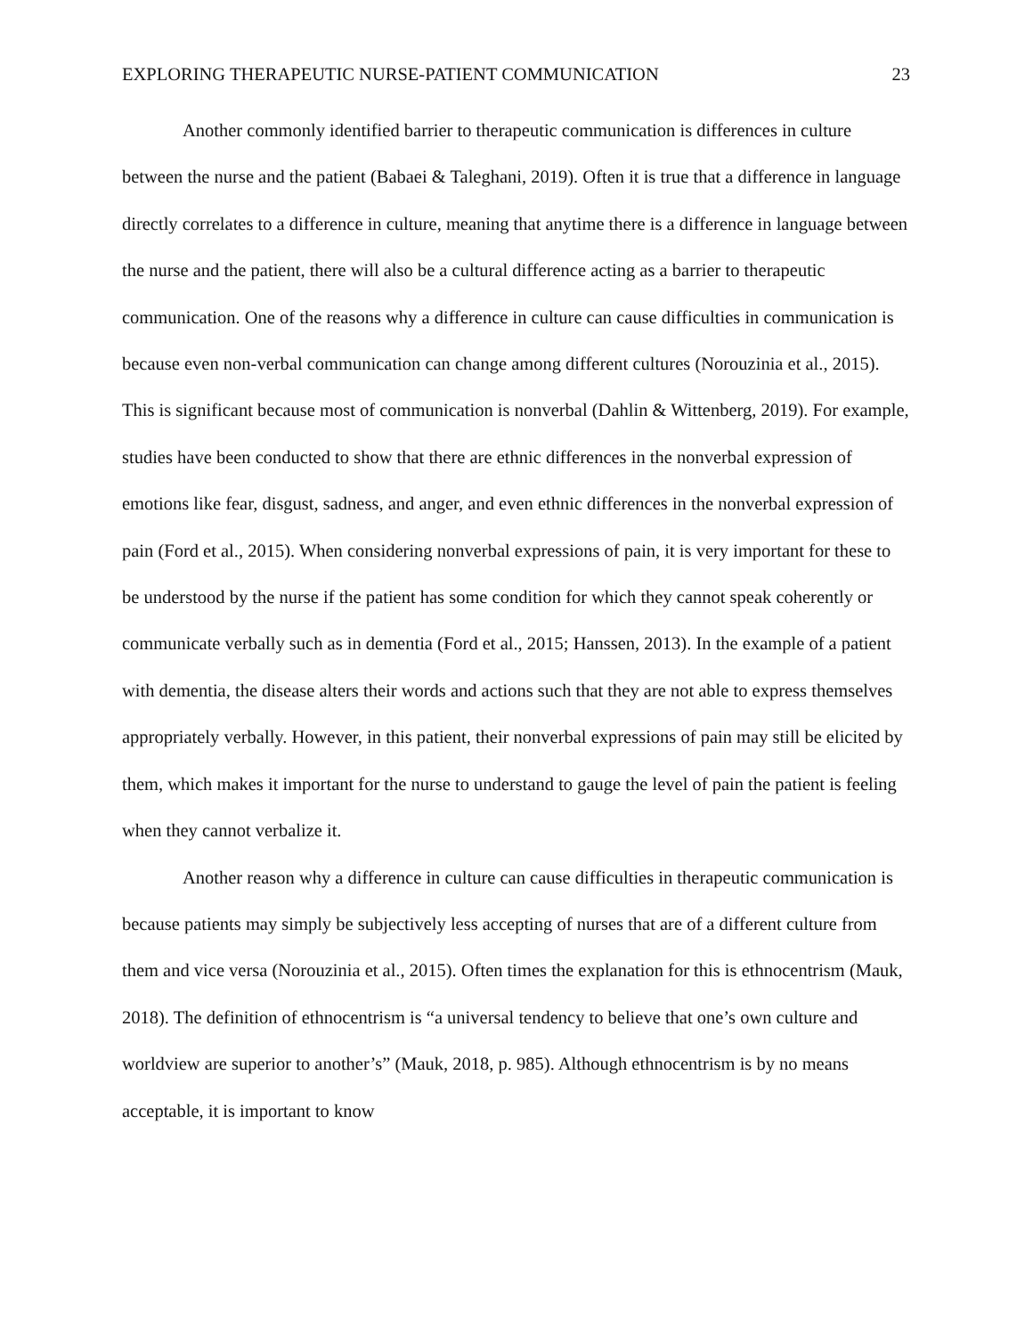EXPLORING THERAPEUTIC NURSE-PATIENT COMMUNICATION 23
Another commonly identified barrier to therapeutic communication is differences in culture between the nurse and the patient (Babaei & Taleghani, 2019). Often it is true that a difference in language directly correlates to a difference in culture, meaning that anytime there is a difference in language between the nurse and the patient, there will also be a cultural difference acting as a barrier to therapeutic communication. One of the reasons why a difference in culture can cause difficulties in communication is because even non-verbal communication can change among different cultures (Norouzinia et al., 2015). This is significant because most of communication is nonverbal (Dahlin & Wittenberg, 2019). For example, studies have been conducted to show that there are ethnic differences in the nonverbal expression of emotions like fear, disgust, sadness, and anger, and even ethnic differences in the nonverbal expression of pain (Ford et al., 2015). When considering nonverbal expressions of pain, it is very important for these to be understood by the nurse if the patient has some condition for which they cannot speak coherently or communicate verbally such as in dementia (Ford et al., 2015; Hanssen, 2013). In the example of a patient with dementia, the disease alters their words and actions such that they are not able to express themselves appropriately verbally. However, in this patient, their nonverbal expressions of pain may still be elicited by them, which makes it important for the nurse to understand to gauge the level of pain the patient is feeling when they cannot verbalize it.
Another reason why a difference in culture can cause difficulties in therapeutic communication is because patients may simply be subjectively less accepting of nurses that are of a different culture from them and vice versa (Norouzinia et al., 2015). Often times the explanation for this is ethnocentrism (Mauk, 2018). The definition of ethnocentrism is “a universal tendency to believe that one’s own culture and worldview are superior to another’s” (Mauk, 2018, p. 985). Although ethnocentrism is by no means acceptable, it is important to know